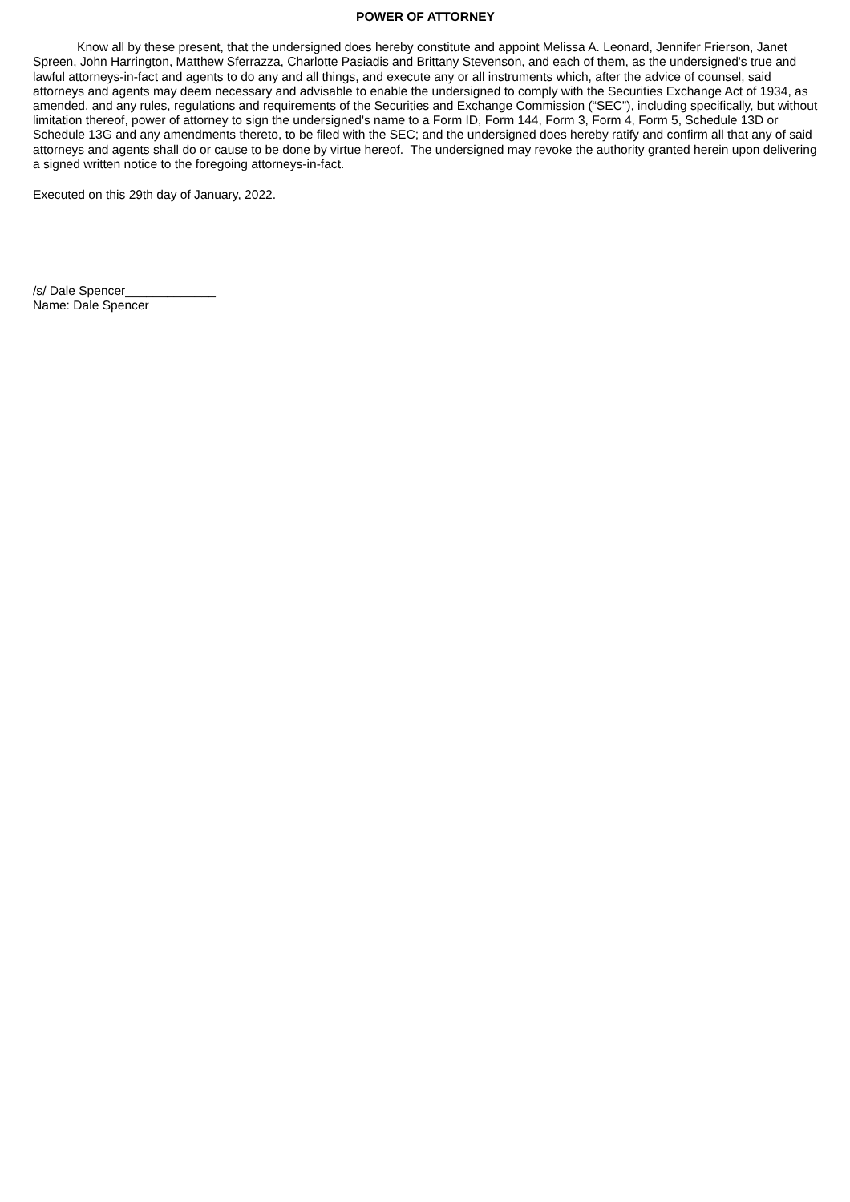POWER OF ATTORNEY
Know all by these present, that the undersigned does hereby constitute and appoint Melissa A. Leonard, Jennifer Frierson, Janet Spreen, John Harrington, Matthew Sferrazza, Charlotte Pasiadis and Brittany Stevenson, and each of them, as the undersigned's true and lawful attorneys-in-fact and agents to do any and all things, and execute any or all instruments which, after the advice of counsel, said attorneys and agents may deem necessary and advisable to enable the undersigned to comply with the Securities Exchange Act of 1934, as amended, and any rules, regulations and requirements of the Securities and Exchange Commission (“SEC”), including specifically, but without limitation thereof, power of attorney to sign the undersigned's name to a Form ID, Form 144, Form 3, Form 4, Form 5, Schedule 13D or Schedule 13G and any amendments thereto, to be filed with the SEC; and the undersigned does hereby ratify and confirm all that any of said attorneys and agents shall do or cause to be done by virtue hereof. The undersigned may revoke the authority granted herein upon delivering a signed written notice to the foregoing attorneys-in-fact.
Executed on this 29th day of January, 2022.
/s/ Dale Spencer_____________
Name: Dale Spencer